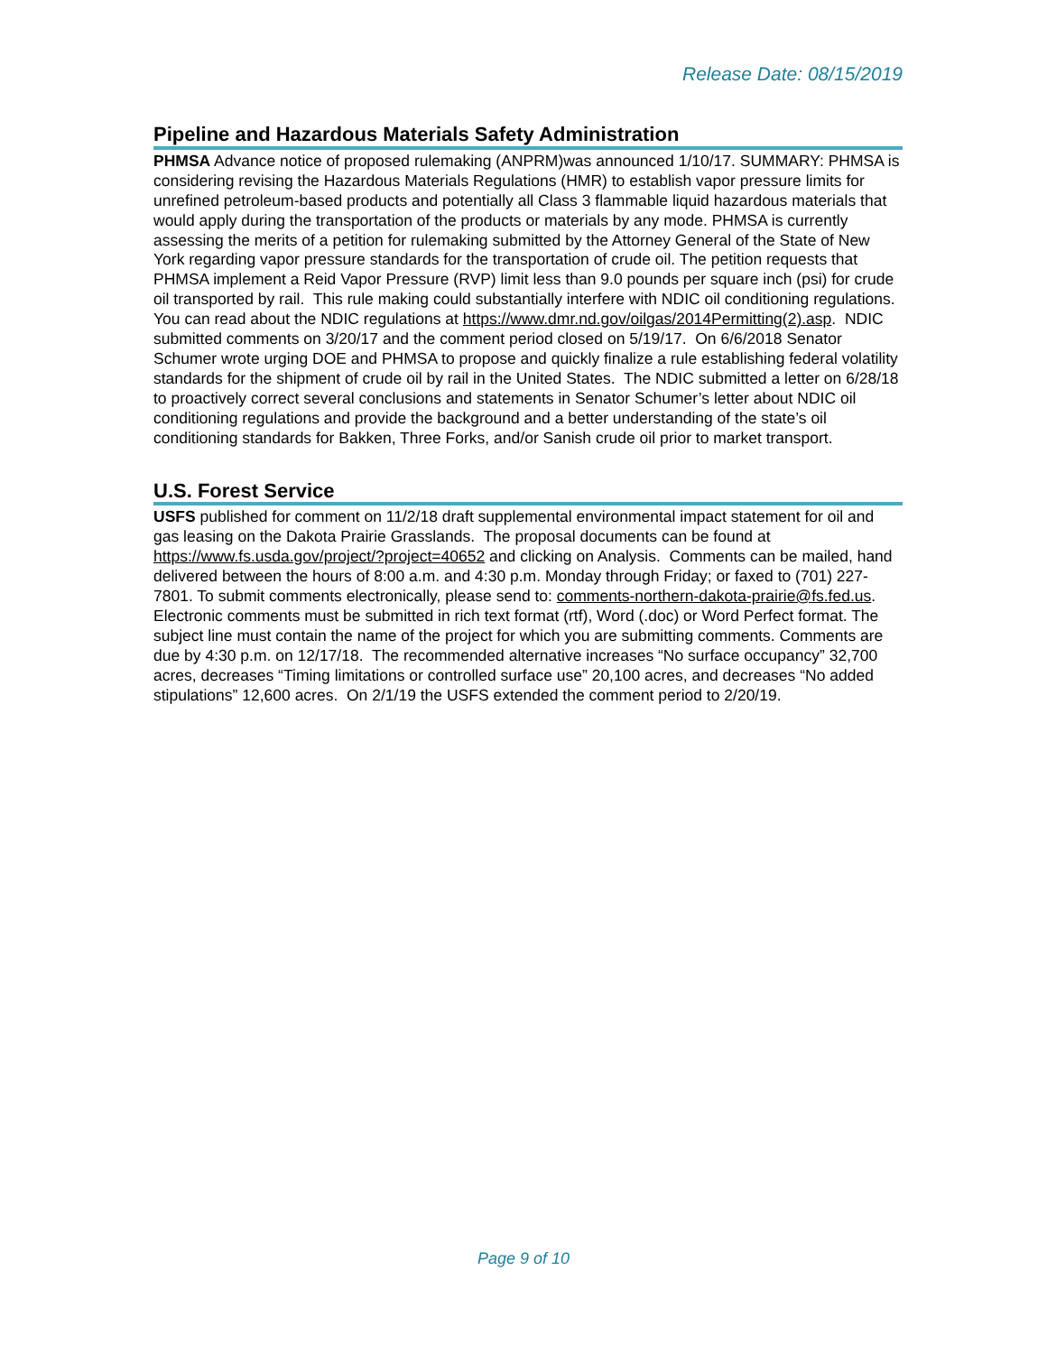Release Date: 08/15/2019
Pipeline and Hazardous Materials Safety Administration
PHMSA Advance notice of proposed rulemaking (ANPRM)was announced 1/10/17. SUMMARY: PHMSA is considering revising the Hazardous Materials Regulations (HMR) to establish vapor pressure limits for unrefined petroleum-based products and potentially all Class 3 flammable liquid hazardous materials that would apply during the transportation of the products or materials by any mode. PHMSA is currently assessing the merits of a petition for rulemaking submitted by the Attorney General of the State of New York regarding vapor pressure standards for the transportation of crude oil. The petition requests that PHMSA implement a Reid Vapor Pressure (RVP) limit less than 9.0 pounds per square inch (psi) for crude oil transported by rail. This rule making could substantially interfere with NDIC oil conditioning regulations. You can read about the NDIC regulations at https://www.dmr.nd.gov/oilgas/2014Permitting(2).asp. NDIC submitted comments on 3/20/17 and the comment period closed on 5/19/17. On 6/6/2018 Senator Schumer wrote urging DOE and PHMSA to propose and quickly finalize a rule establishing federal volatility standards for the shipment of crude oil by rail in the United States. The NDIC submitted a letter on 6/28/18 to proactively correct several conclusions and statements in Senator Schumer’s letter about NDIC oil conditioning regulations and provide the background and a better understanding of the state’s oil conditioning standards for Bakken, Three Forks, and/or Sanish crude oil prior to market transport.
U.S. Forest Service
USFS published for comment on 11/2/18 draft supplemental environmental impact statement for oil and gas leasing on the Dakota Prairie Grasslands. The proposal documents can be found at https://www.fs.usda.gov/project/?project=40652 and clicking on Analysis. Comments can be mailed, hand delivered between the hours of 8:00 a.m. and 4:30 p.m. Monday through Friday; or faxed to (701) 227-7801. To submit comments electronically, please send to: comments-northern-dakota-prairie@fs.fed.us. Electronic comments must be submitted in rich text format (rtf), Word (.doc) or Word Perfect format. The subject line must contain the name of the project for which you are submitting comments. Comments are due by 4:30 p.m. on 12/17/18. The recommended alternative increases “No surface occupancy” 32,700 acres, decreases “Timing limitations or controlled surface use” 20,100 acres, and decreases “No added stipulations” 12,600 acres. On 2/1/19 the USFS extended the comment period to 2/20/19.
Page 9 of 10